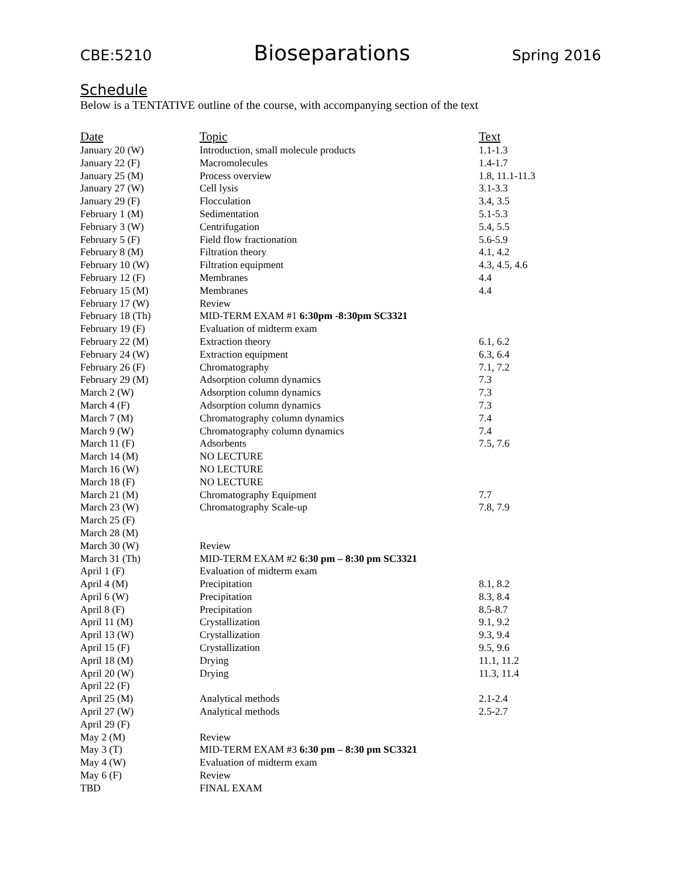CBE:5210 Bioseparations Spring 2016
Schedule
Below is a TENTATIVE outline of the course, with accompanying section of the text
| Date | Topic | Text |
| --- | --- | --- |
| January 20 (W) | Introduction, small molecule products | 1.1-1.3 |
| January 22 (F) | Macromolecules | 1.4-1.7 |
| January 25 (M) | Process overview | 1.8, 11.1-11.3 |
| January 27 (W) | Cell lysis | 3.1-3.3 |
| January 29 (F) | Flocculation | 3.4, 3.5 |
| February 1 (M) | Sedimentation | 5.1-5.3 |
| February 3 (W) | Centrifugation | 5.4, 5.5 |
| February 5 (F) | Field flow fractionation | 5.6-5.9 |
| February 8 (M) | Filtration theory | 4.1, 4.2 |
| February 10 (W) | Filtration equipment | 4.3, 4.5, 4.6 |
| February 12 (F) | Membranes | 4.4 |
| February 15 (M) | Membranes | 4.4 |
| February 17 (W) | Review | |
| February 18 (Th) | MID-TERM EXAM #1 6:30pm -8:30pm SC3321 | |
| February 19 (F) | Evaluation of midterm exam | |
| February 22 (M) | Extraction theory | 6.1, 6.2 |
| February 24 (W) | Extraction equipment | 6.3, 6.4 |
| February 26 (F) | Chromatography | 7.1, 7.2 |
| February 29 (M) | Adsorption column dynamics | 7.3 |
| March 2 (W) | Adsorption column dynamics | 7.3 |
| March 4 (F) | Adsorption column dynamics | 7.3 |
| March 7 (M) | Chromatography column dynamics | 7.4 |
| March 9 (W) | Chromatography column dynamics | 7.4 |
| March 11 (F) | Adsorbents | 7.5, 7.6 |
| March 14 (M) | NO LECTURE | |
| March 16 (W) | NO LECTURE | |
| March 18 (F) | NO LECTURE | |
| March 21 (M) | Chromatography Equipment | 7.7 |
| March 23 (W) | Chromatography Scale-up | 7.8, 7.9 |
| March 25 (F) | | |
| March 28 (M) | | |
| March 30 (W) | Review | |
| March 31 (Th) | MID-TERM EXAM #2 6:30 pm – 8:30 pm SC3321 | |
| April 1 (F) | Evaluation of midterm exam | |
| April 4 (M) | Precipitation | 8.1, 8.2 |
| April 6 (W) | Precipitation | 8.3, 8.4 |
| April 8 (F) | Precipitation | 8.5-8.7 |
| April 11 (M) | Crystallization | 9.1, 9.2 |
| April 13 (W) | Crystallization | 9.3, 9.4 |
| April 15 (F) | Crystallization | 9.5, 9.6 |
| April 18 (M) | Drying | 11.1, 11.2 |
| April 20 (W) | Drying | 11.3, 11.4 |
| April 22 (F) | | |
| April 25 (M) | Analytical methods | 2.1-2.4 |
| April 27 (W) | Analytical methods | 2.5-2.7 |
| April 29 (F) | | |
| May 2 (M) | Review | |
| May 3 (T) | MID-TERM EXAM #3 6:30 pm – 8:30 pm SC3321 | |
| May 4 (W) | Evaluation of midterm exam | |
| May 6 (F) | Review | |
| TBD | FINAL EXAM | |